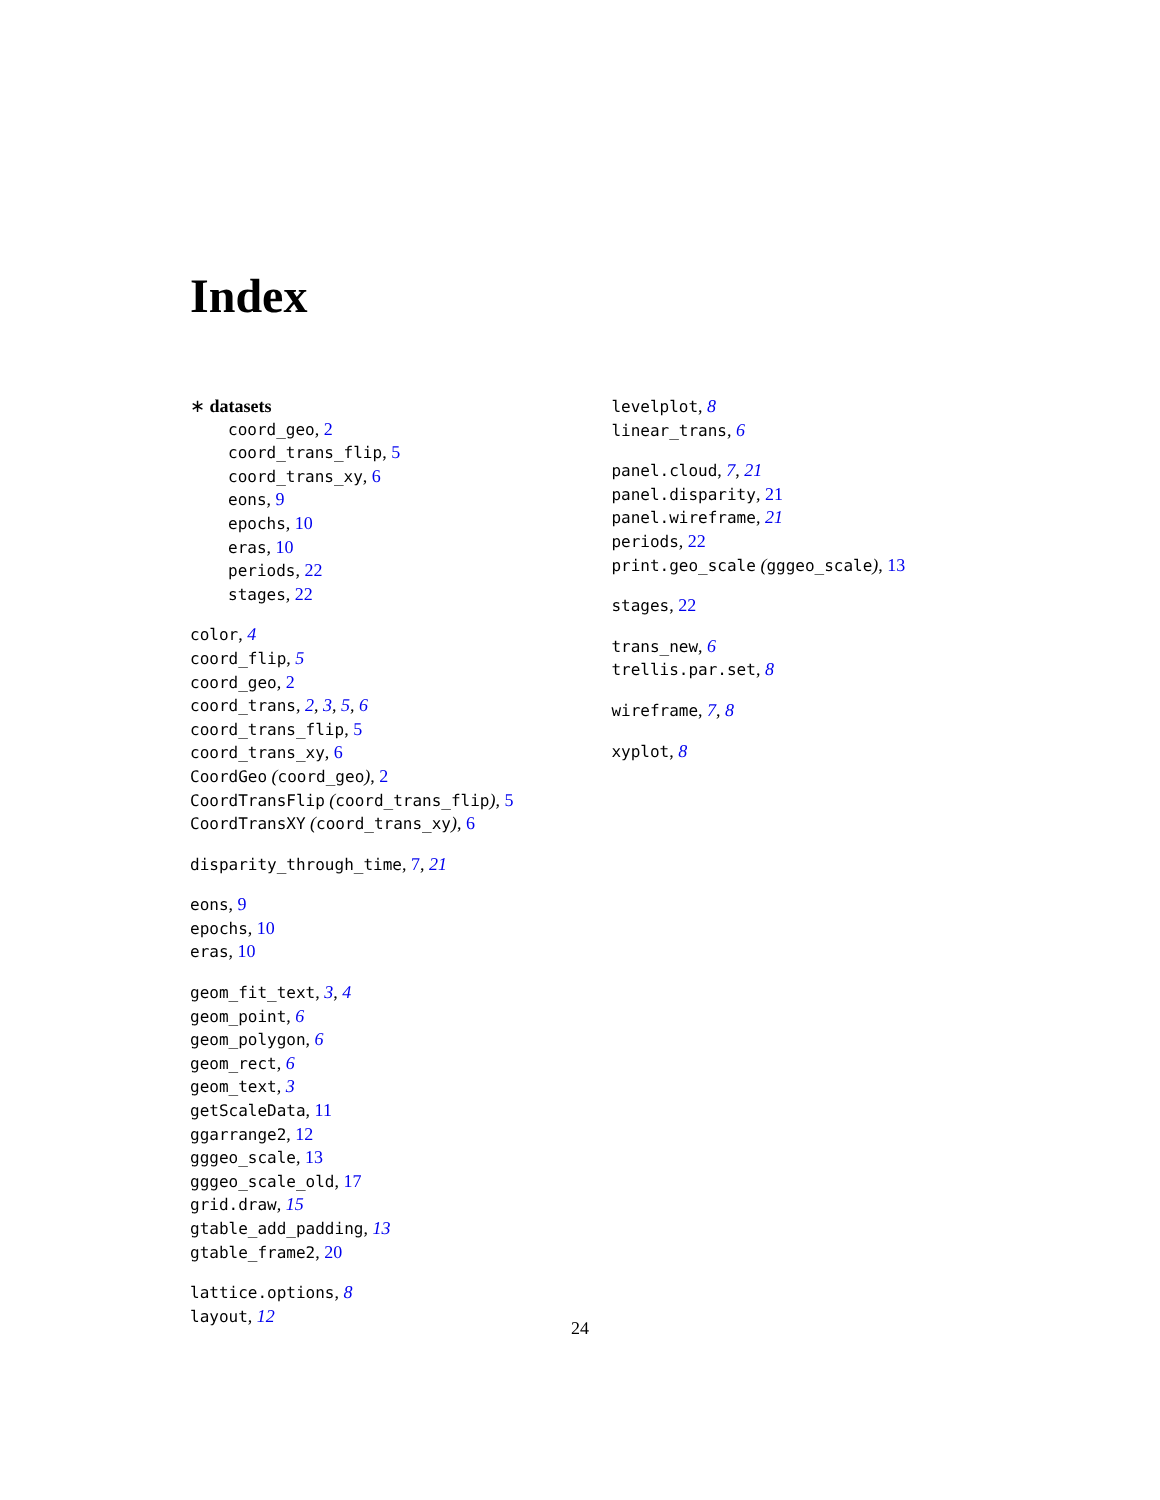Index
∗ datasets
coord_geo, 2
coord_trans_flip, 5
coord_trans_xy, 6
eons, 9
epochs, 10
eras, 10
periods, 22
stages, 22
color, 4
coord_flip, 5
coord_geo, 2
coord_trans, 2, 3, 5, 6
coord_trans_flip, 5
coord_trans_xy, 6
CoordGeo (coord_geo), 2
CoordTransFlip (coord_trans_flip), 5
CoordTransXY (coord_trans_xy), 6
disparity_through_time, 7, 21
eons, 9
epochs, 10
eras, 10
geom_fit_text, 3, 4
geom_point, 6
geom_polygon, 6
geom_rect, 6
geom_text, 3
getScaleData, 11
ggarrange2, 12
gggeo_scale, 13
gggeo_scale_old, 17
grid.draw, 15
gtable_add_padding, 13
gtable_frame2, 20
lattice.options, 8
layout, 12
levelplot, 8
linear_trans, 6
panel.cloud, 7, 21
panel.disparity, 21
panel.wireframe, 21
periods, 22
print.geo_scale (gggeo_scale), 13
stages, 22
trans_new, 6
trellis.par.set, 8
wireframe, 7, 8
xyplot, 8
24